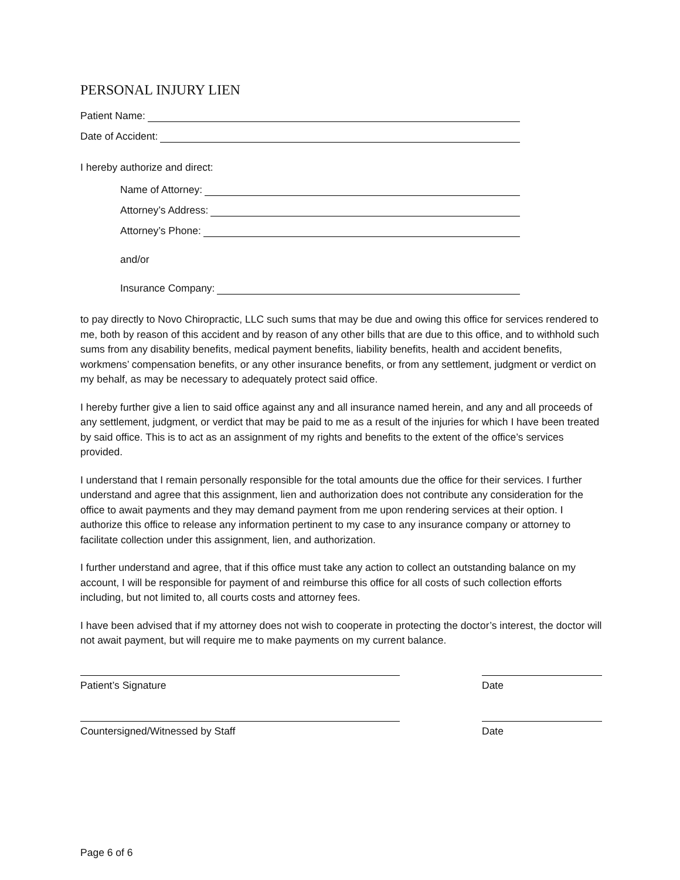PERSONAL INJURY LIEN
Patient Name:
Date of Accident:
I hereby authorize and direct:
Name of Attorney:
Attorney’s Address:
Attorney’s Phone:
and/or
Insurance Company:
to pay directly to Novo Chiropractic, LLC such sums that may be due and owing this office for services rendered to me, both by reason of this accident and by reason of any other bills that are due to this office, and to withhold such sums from any disability benefits, medical payment benefits, liability benefits, health and accident benefits, workmens’ compensation benefits, or any other insurance benefits, or from any settlement, judgment or verdict on my behalf, as may be necessary to adequately protect said office.
I hereby further give a lien to said office against any and all insurance named herein, and any and all proceeds of any settlement, judgment, or verdict that may be paid to me as a result of the injuries for which I have been treated by said office. This is to act as an assignment of my rights and benefits to the extent of the office’s services provided.
I understand that I remain personally responsible for the total amounts due the office for their services. I further understand and agree that this assignment, lien and authorization does not contribute any consideration for the office to await payments and they may demand payment from me upon rendering services at their option. I authorize this office to release any information pertinent to my case to any insurance company or attorney to facilitate collection under this assignment, lien, and authorization.
I further understand and agree, that if this office must take any action to collect an outstanding balance on my account, I will be responsible for payment of and reimburse this office for all costs of such collection efforts including, but not limited to, all courts costs and attorney fees.
I have been advised that if my attorney does not wish to cooperate in protecting the doctor’s interest, the doctor will not await payment, but will require me to make payments on my current balance.
Patient’s Signature Date
Countersigned/Witnessed by Staff Date
Page 6 of 6